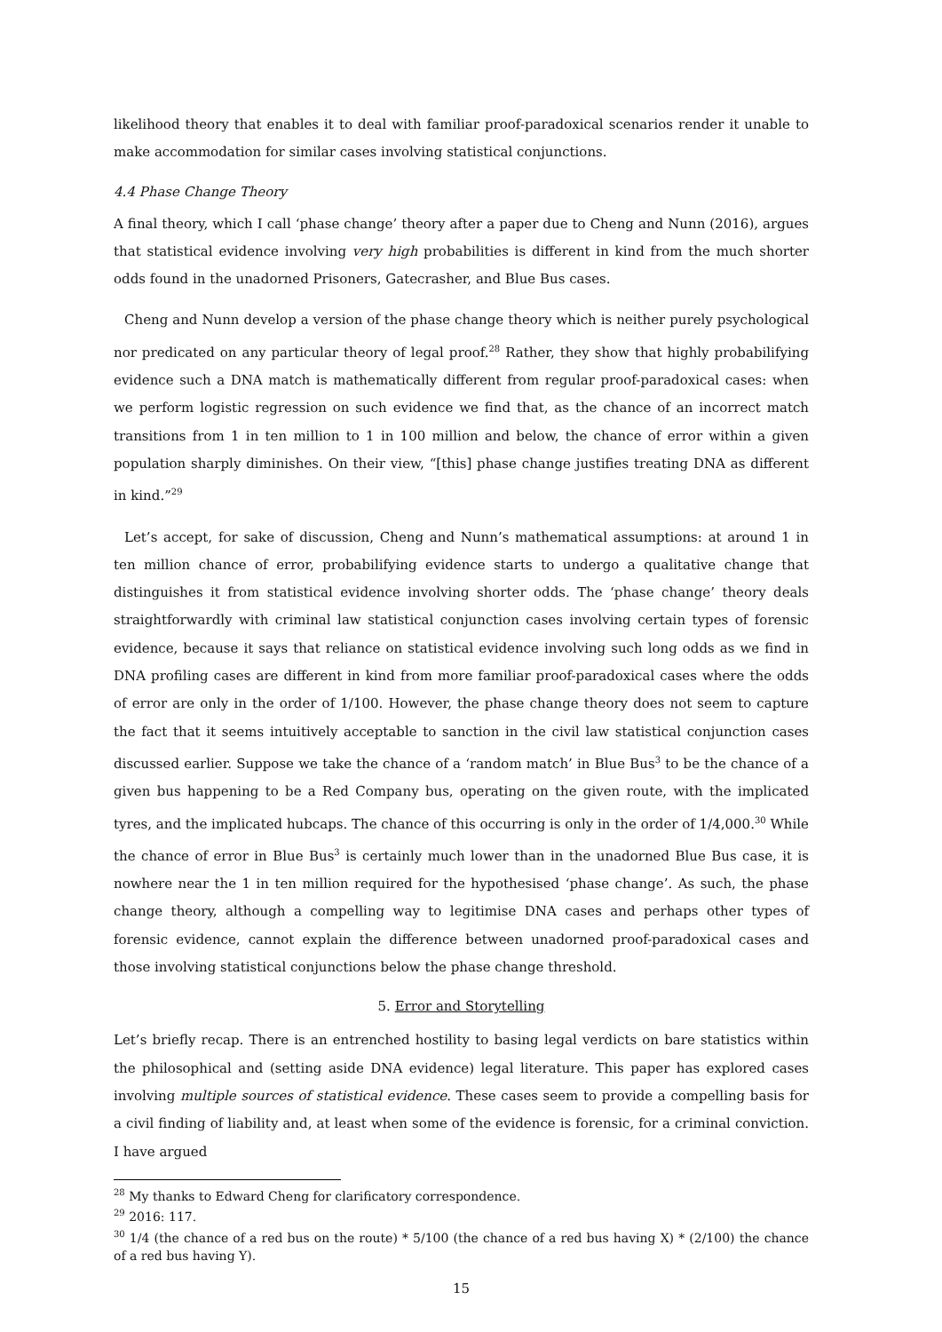likelihood theory that enables it to deal with familiar proof-paradoxical scenarios render it unable to make accommodation for similar cases involving statistical conjunctions.
4.4 Phase Change Theory
A final theory, which I call ‘phase change’ theory after a paper due to Cheng and Nunn (2016), argues that statistical evidence involving very high probabilities is different in kind from the much shorter odds found in the unadorned Prisoners, Gatecrasher, and Blue Bus cases.
Cheng and Nunn develop a version of the phase change theory which is neither purely psychological nor predicated on any particular theory of legal proof.<sup>28</sup> Rather, they show that highly probabilifying evidence such a DNA match is mathematically different from regular proof-paradoxical cases: when we perform logistic regression on such evidence we find that, as the chance of an incorrect match transitions from 1 in ten million to 1 in 100 million and below, the chance of error within a given population sharply diminishes. On their view, “[this] phase change justifies treating DNA as different in kind.”<sup>29</sup>
Let’s accept, for sake of discussion, Cheng and Nunn’s mathematical assumptions: at around 1 in ten million chance of error, probabilifying evidence starts to undergo a qualitative change that distinguishes it from statistical evidence involving shorter odds. The ‘phase change’ theory deals straightforwardly with criminal law statistical conjunction cases involving certain types of forensic evidence, because it says that reliance on statistical evidence involving such long odds as we find in DNA profiling cases are different in kind from more familiar proof-paradoxical cases where the odds of error are only in the order of 1/100. However, the phase change theory does not seem to capture the fact that it seems intuitively acceptable to sanction in the civil law statistical conjunction cases discussed earlier. Suppose we take the chance of a ‘random match’ in Blue Bus<sup>3</sup> to be the chance of a given bus happening to be a Red Company bus, operating on the given route, with the implicated tyres, and the implicated hubcaps. The chance of this occurring is only in the order of 1/4,000.<sup>30</sup> While the chance of error in Blue Bus<sup>3</sup> is certainly much lower than in the unadorned Blue Bus case, it is nowhere near the 1 in ten million required for the hypothesised ‘phase change’. As such, the phase change theory, although a compelling way to legitimise DNA cases and perhaps other types of forensic evidence, cannot explain the difference between unadorned proof-paradoxical cases and those involving statistical conjunctions below the phase change threshold.
5. Error and Storytelling
Let’s briefly recap. There is an entrenched hostility to basing legal verdicts on bare statistics within the philosophical and (setting aside DNA evidence) legal literature. This paper has explored cases involving multiple sources of statistical evidence. These cases seem to provide a compelling basis for a civil finding of liability and, at least when some of the evidence is forensic, for a criminal conviction. I have argued
<sup>28</sup> My thanks to Edward Cheng for clarificatory correspondence.
<sup>29</sup> 2016: 117.
<sup>30</sup> 1/4 (the chance of a red bus on the route) * 5/100 (the chance of a red bus having X) * (2/100) the chance of a red bus having Y).
15